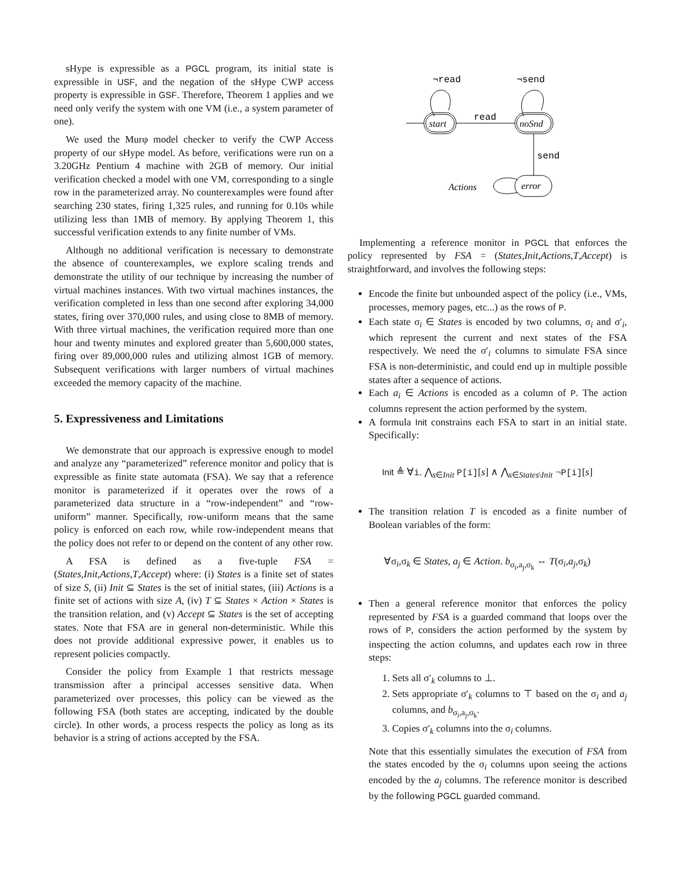sHype is expressible as a PGCL program, its initial state is expressible in USF, and the negation of the sHype CWP access property is expressible in GSF. Therefore, Theorem 1 applies and we need only verify the system with one VM (i.e., a system parameter of one).
We used the Murφ model checker to verify the CWP Access property of our sHype model. As before, verifications were run on a 3.20GHz Pentium 4 machine with 2GB of memory. Our initial verification checked a model with one VM, corresponding to a single row in the parameterized array. No counterexamples were found after searching 230 states, firing 1,325 rules, and running for 0.10s while utilizing less than 1MB of memory. By applying Theorem 1, this successful verification extends to any finite number of VMs.
Although no additional verification is necessary to demonstrate the absence of counterexamples, we explore scaling trends and demonstrate the utility of our technique by increasing the number of virtual machines instances. With two virtual machines instances, the verification completed in less than one second after exploring 34,000 states, firing over 370,000 rules, and using close to 8MB of memory. With three virtual machines, the verification required more than one hour and twenty minutes and explored greater than 5,600,000 states, firing over 89,000,000 rules and utilizing almost 1GB of memory. Subsequent verifications with larger numbers of virtual machines exceeded the memory capacity of the machine.
5. Expressiveness and Limitations
We demonstrate that our approach is expressive enough to model and analyze any “parameterized” reference monitor and policy that is expressible as finite state automata (FSA). We say that a reference monitor is parameterized if it operates over the rows of a parameterized data structure in a “row-independent” and “row-uniform” manner. Specifically, row-uniform means that the same policy is enforced on each row, while row-independent means that the policy does not refer to or depend on the content of any other row.
A FSA is defined as a five-tuple FSA = (States,Init,Actions,T,Accept) where: (i) States is a finite set of states of size S, (ii) Init ⊆ States is the set of initial states, (iii) Actions is a finite set of actions with size A, (iv) T ⊆ States × Action × States is the transition relation, and (v) Accept ⊆ States is the set of accepting states. Note that FSA are in general non-deterministic. While this does not provide additional expressive power, it enables us to represent policies compactly.
Consider the policy from Example 1 that restricts message transmission after a principal accesses sensitive data. When parameterized over processes, this policy can be viewed as the following FSA (both states are accepting, indicated by the double circle). In other words, a process respects the policy as long as its behavior is a string of actions accepted by the FSA.
¬read
¬send
start
read
noSnd
send
error
Actions
Implementing a reference monitor in PGCL that enforces the policy represented by FSA = (States,Init,Actions,T,Accept) is straightforward, and involves the following steps:
Encode the finite but unbounded aspect of the policy (i.e., VMs, processes, memory pages, etc...) as the rows of P.
Each state σ<sub>i</sub> ∈ States is encoded by two columns, σ<sub>i</sub> and σ′<sub>i</sub>, which represent the current and next states of the FSA respectively. We need the σ′<sub>i</sub> columns to simulate FSA since FSA is non-deterministic, and could end up in multiple possible states after a sequence of actions.
Each a<sub>i</sub> ∈ Actions is encoded as a column of P. The action columns represent the action performed by the system.
A formula Init constrains each FSA to start in an initial state. Specifically:
Init ≜ ∀i. ⋀<sub>s∈Init</sub> P[i][s] ∧ ⋀<sub>s∈States\Init</sub> ¬P[i][s]
The transition relation T is encoded as a finite number of Boolean variables of the form:
∀σ<sub>i</sub>,σ<sub>k</sub> ∈ States, a<sub>j</sub> ∈ Action. b<sub>σ<sub>i</sub>,a<sub>j</sub>,σ<sub>k</sub></sub> ⇔ T(σ<sub>i</sub>,a<sub>j</sub>,σ<sub>k</sub>)
Then a general reference monitor that enforces the policy represented by FSA is a guarded command that loops over the rows of P, considers the action performed by the system by inspecting the action columns, and updates each row in three steps:
1. Sets all σ′<sub>k</sub> columns to ⊥.
2. Sets appropriate σ′<sub>k</sub> columns to ⊤ based on the σ<sub>i</sub> and a<sub>j</sub> columns, and b<sub>σ<sub>i</sub>,a<sub>j</sub>,σ<sub>k</sub></sub>.
3. Copies σ′<sub>k</sub> columns into the σ<sub>i</sub> columns.
Note that this essentially simulates the execution of FSA from the states encoded by the σ<sub>i</sub> columns upon seeing the actions encoded by the a<sub>j</sub> columns. The reference monitor is described by the following PGCL guarded command.